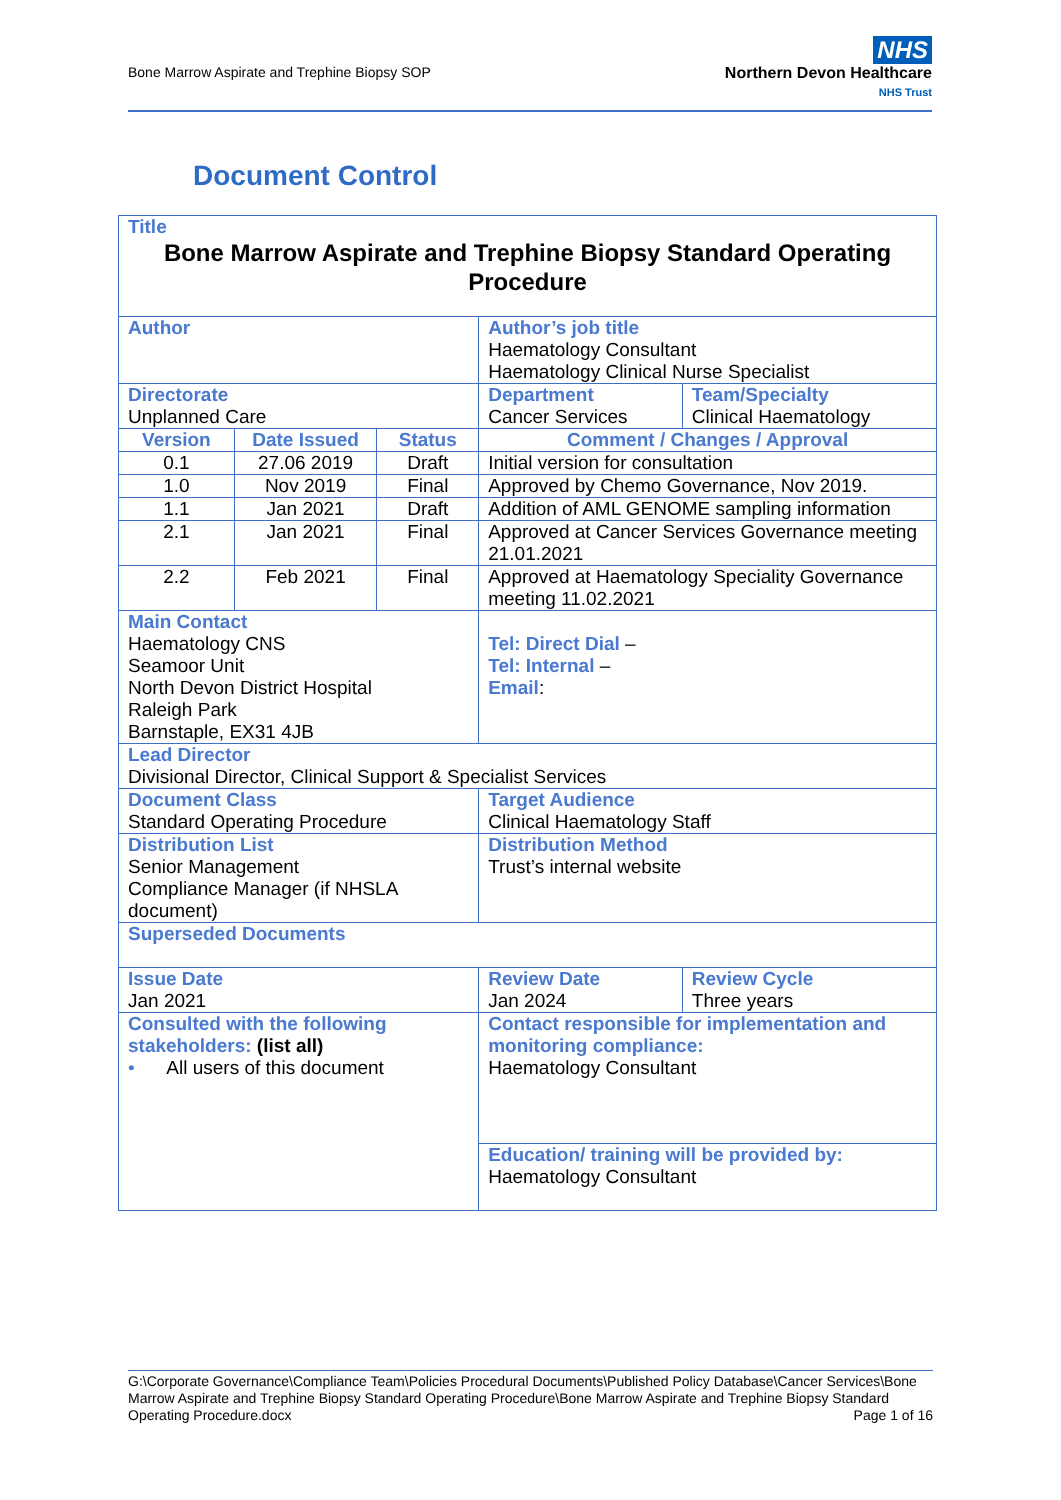Bone Marrow Aspirate and Trephine Biopsy SOP
NHS
Northern Devon Healthcare
NHS Trust
Document Control
| Title Bone Marrow Aspirate and Trephine Biopsy Standard Operating Procedure | | | | | |
| Author | | | | Author’s job title Haematology Consultant Haematology Clinical Nurse Specialist | |
| Directorate Unplanned Care | | | | Department Cancer Services | Team/Specialty Clinical Haematology |
| Version | Date Issued | Status | Comment / Changes / Approval | | |
| 0.1 | 27.06 2019 | Draft | Initial version for consultation | | |
| 1.0 | Nov 2019 | Final | Approved by Chemo Governance, Nov 2019. | | |
| 1.1 | Jan 2021 | Draft | Addition of AML GENOME sampling information | | |
| 2.1 | Jan 2021 | Final | Approved at Cancer Services Governance meeting 21.01.2021 | | |
| 2.2 | Feb 2021 | Final | Approved at Haematology Speciality Governance meeting 11.02.2021 | | |
| Main Contact Haematology CNS Seamoor Unit North Devon District Hospital Raleigh Park Barnstaple, EX31 4JB | | | | Tel: Direct Dial – Tel: Internal – Email : | |
| Lead Director Divisional Director, Clinical Support & Specialist Services | | | | | |
| Document Class Standard Operating Procedure | | | | Target Audience Clinical Haematology Staff | |
| Distribution List Senior Management Compliance Manager (if NHSLA document) | | | | Distribution Method Trust’s internal website | |
| Superseded Documents | | | | | |
| Issue Date Jan 2021 | | | Review Date Jan 2024 | | Review Cycle Three years |
| Consulted with the following stakeholders: (list all) • All users of this document | | | | Contact responsible for implementation and monitoring compliance: Haematology Consultant | |
| | | | | Education/ training will be provided by: Haematology Consultant | |
G:\Corporate Governance\Compliance Team\Policies Procedural Documents\Published Policy Database\Cancer Services\Bone Marrow Aspirate and Trephine Biopsy Standard Operating Procedure\Bone Marrow Aspirate and Trephine Biopsy Standard Operating Procedure.docx Page 1 of 16